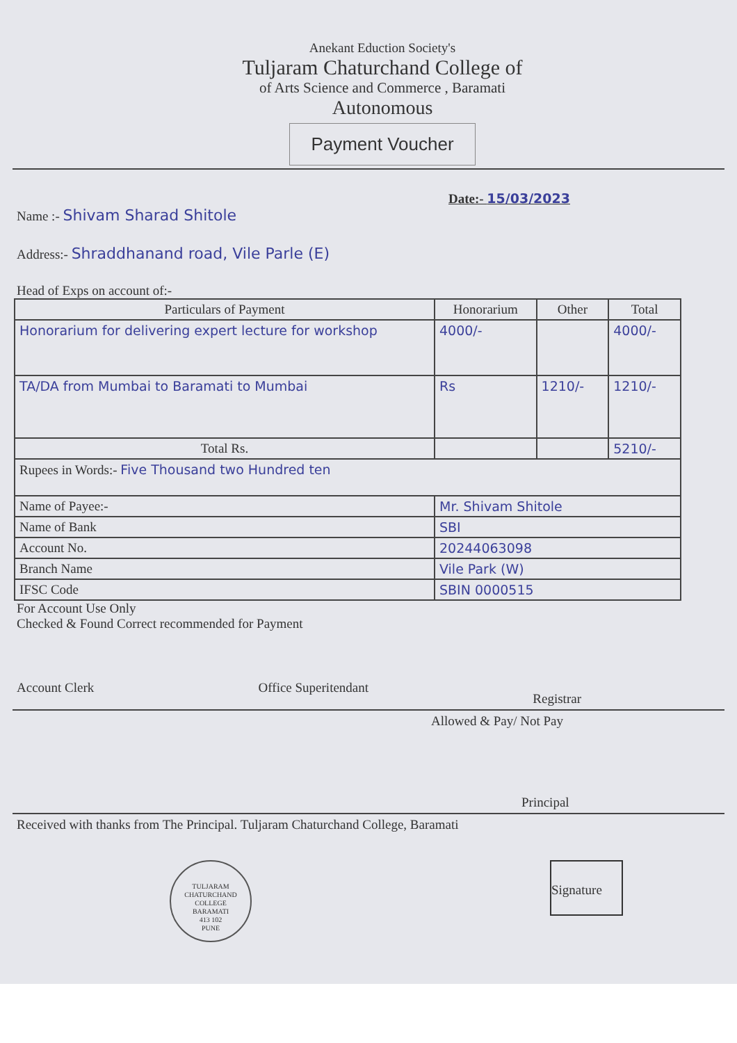Anekant Eduction Society's
Tuljaram Chaturchand College of
of Arts Science and Commerce , Baramati
Autonomous
Payment Voucher
Date:- 15/03/2023
Name :- Shivam Sharad Shitole
Address:- Shraddhanand road, Vile Parle (E)
Head of Exps on account of:-
| Particulars of Payment | Honorarium | Other | Total |
| --- | --- | --- | --- |
| Honorarium for delivering expert lecture for workshop | 4000/- | | 4000/- |
| TA/DA from Mumbai to Baramati to Mumbai | Rs | 1210/- | 1210/- |
| Total Rs. | | | 5210/- |
| Rupees in Words:- Five Thousand two Hundred ten | | | |
| Name of Payee:- | Mr. Shivam Shitole | | |
| Name of Bank | SBI | | |
| Account No. | 20244063098 | | |
| Branch Name | Vile Park (W) | | |
| IFSC Code | SBIN 0000515 | | |
For Account Use Only
Checked & Found Correct recommended for Payment
Account Clerk Office Superitendant Registrar
Allowed & Pay/ Not Pay
Principal
Received with thanks from The Principal. Tuljaram Chaturchand College, Baramati
TULJARAM CHATURCHAND COLLEGE
BARAMATI
413 102
PUNE
Signature